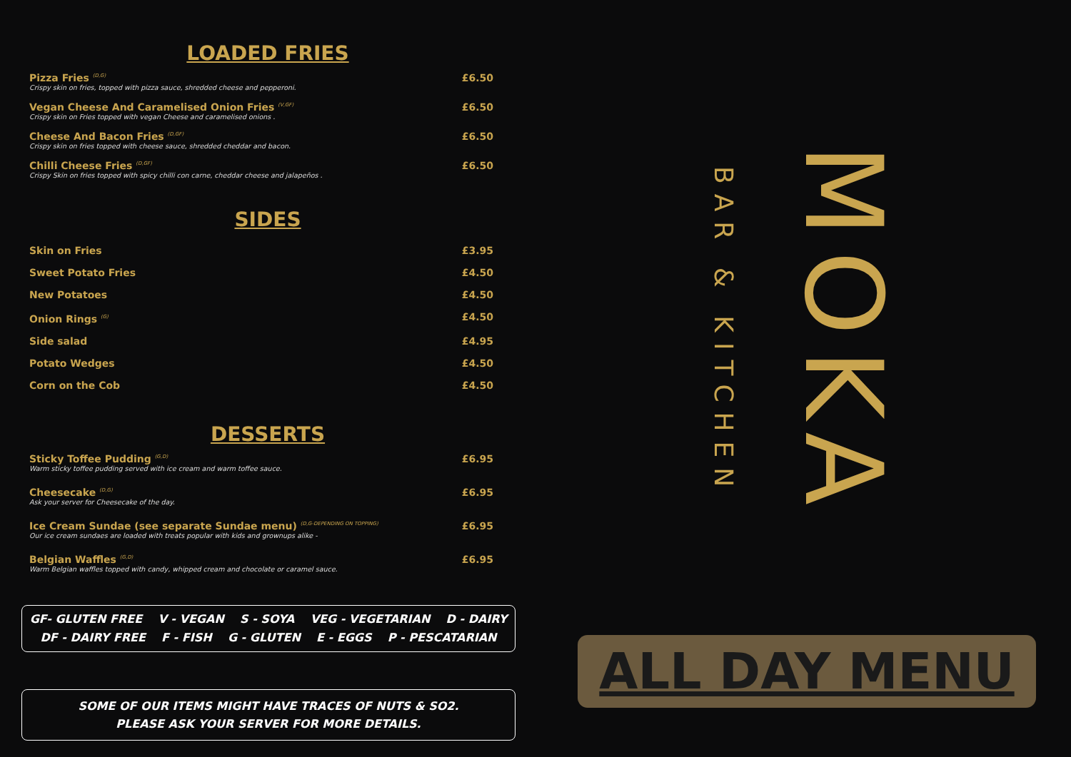LOADED FRIES
Pizza Fries <sup>(D,G)</sup> £6.50
Crispy skin on fries, topped with pizza sauce, shredded cheese and pepperoni.
Vegan Cheese And Caramelised Onion Fries <sup>(V,GF)</sup> £6.50
Crispy skin on Fries topped with vegan Cheese and caramelised onions .
Cheese And Bacon Fries <sup>(D,GF)</sup> £6.50
Crispy skin on fries topped with cheese sauce, shredded cheddar and bacon.
Chilli Cheese Fries <sup>(D,GF)</sup> £6.50
Crispy Skin on fries topped with spicy chilli con carne, cheddar cheese and jalapeños .
SIDES
Skin on Fries £3.95
Sweet Potato Fries £4.50
New Potatoes £4.50
Onion Rings <sup>(G)</sup> £4.50
Side salad £4.95
Potato Wedges £4.50
Corn on the Cob £4.50
DESSERTS
Sticky Toffee Pudding <sup>(G,D)</sup> £6.95
Warm sticky toffee pudding served with ice cream and warm toffee sauce.
Cheesecake <sup>(D,G)</sup> £6.95
Ask your server for Cheesecake of the day.
Ice Cream Sundae (see separate Sundae menu) <sup>(D,G-DEPENDING ON TOPPING)</sup> £6.95
Our ice cream sundaes are loaded with treats popular with kids and grownups alike -
Belgian Waffles <sup>(G,D)</sup> £6.95
Warm Belgian waffles topped with candy, whipped cream and chocolate or caramel sauce.
GF- GLUTEN FREE V - VEGAN S - SOYA VEG - VEGETARIAN D - DAIRY
DF - DAIRY FREE F - FISH G - GLUTEN E - EGGS P - PESCATARIAN
SOME OF OUR ITEMS MIGHT HAVE TRACES OF NUTS & SO2.
PLEASE ASK YOUR SERVER FOR MORE DETAILS.
BAR & KITCHEN
MOKA
ALL DAY MENU